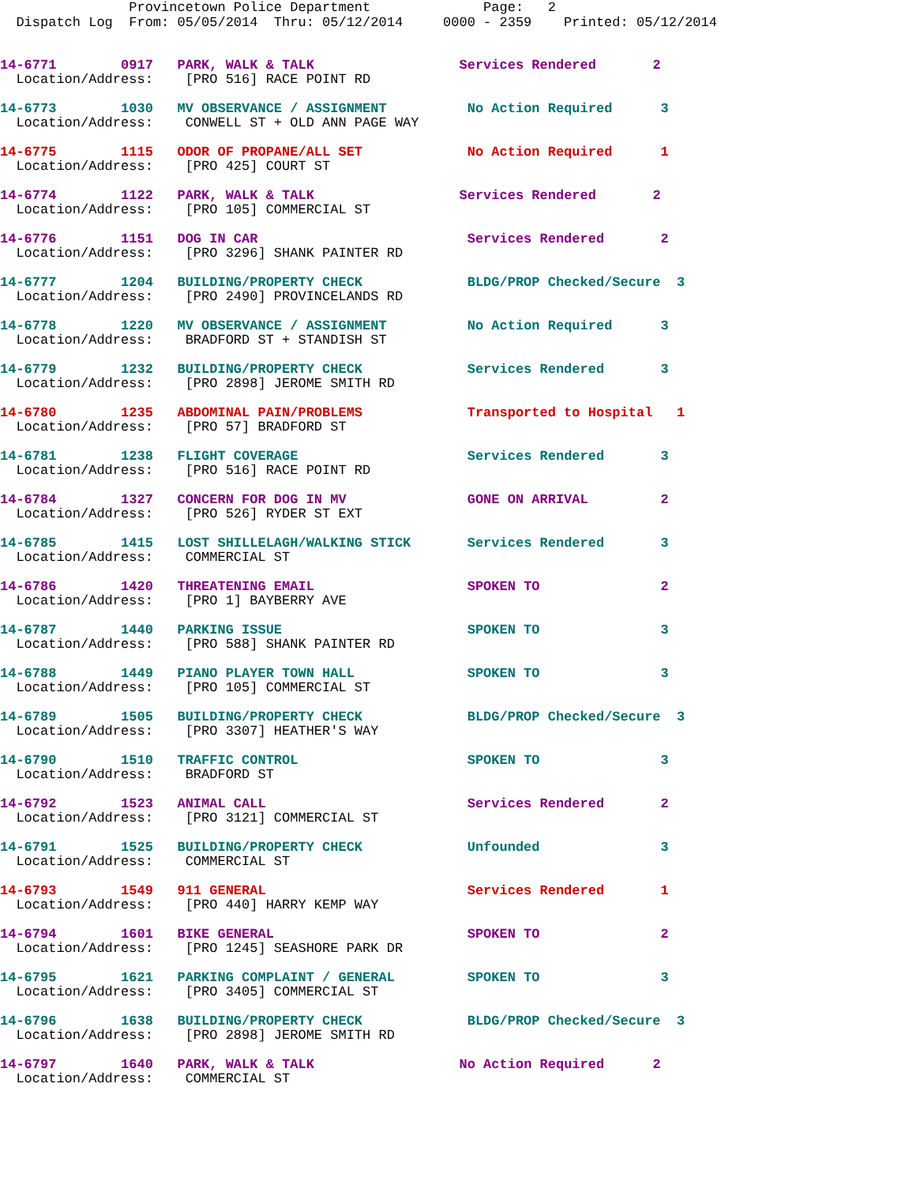Provincetown Police Department Page: 2
Dispatch Log From: 05/05/2014 Thru: 05/12/2014 0000 - 2359 Printed: 05/12/2014
14-6771 0917 PARK, WALK & TALK Services Rendered 2 Location/Address: [PRO 516] RACE POINT RD
14-6773 1030 MV OBSERVANCE / ASSIGNMENT No Action Required 3 Location/Address: CONWELL ST + OLD ANN PAGE WAY
14-6775 1115 ODOR OF PROPANE/ALL SET No Action Required 1 Location/Address: [PRO 425] COURT ST
14-6774 1122 PARK, WALK & TALK Services Rendered 2 Location/Address: [PRO 105] COMMERCIAL ST
14-6776 1151 DOG IN CAR Services Rendered 2 Location/Address: [PRO 3296] SHANK PAINTER RD
14-6777 1204 BUILDING/PROPERTY CHECK BLDG/PROP Checked/Secure 3 Location/Address: [PRO 2490] PROVINCELANDS RD
14-6778 1220 MV OBSERVANCE / ASSIGNMENT No Action Required 3 Location/Address: BRADFORD ST + STANDISH ST
14-6779 1232 BUILDING/PROPERTY CHECK Services Rendered 3 Location/Address: [PRO 2898] JEROME SMITH RD
14-6780 1235 ABDOMINAL PAIN/PROBLEMS Transported to Hospital 1 Location/Address: [PRO 57] BRADFORD ST
14-6781 1238 FLIGHT COVERAGE Services Rendered 3 Location/Address: [PRO 516] RACE POINT RD
14-6784 1327 CONCERN FOR DOG IN MV GONE ON ARRIVAL 2 Location/Address: [PRO 526] RYDER ST EXT
14-6785 1415 LOST SHILLELAGH/WALKING STICK Services Rendered 3 Location/Address: COMMERCIAL ST
14-6786 1420 THREATENING EMAIL SPOKEN TO 2 Location/Address: [PRO 1] BAYBERRY AVE
14-6787 1440 PARKING ISSUE SPOKEN TO 3 Location/Address: [PRO 588] SHANK PAINTER RD
14-6788 1449 PIANO PLAYER TOWN HALL SPOKEN TO 3 Location/Address: [PRO 105] COMMERCIAL ST
14-6789 1505 BUILDING/PROPERTY CHECK BLDG/PROP Checked/Secure 3 Location/Address: [PRO 3307] HEATHER'S WAY
14-6790 1510 TRAFFIC CONTROL SPOKEN TO 3 Location/Address: BRADFORD ST
14-6792 1523 ANIMAL CALL Services Rendered 2 Location/Address: [PRO 3121] COMMERCIAL ST
14-6791 1525 BUILDING/PROPERTY CHECK Unfounded 3 Location/Address: COMMERCIAL ST
14-6793 1549 911 GENERAL Services Rendered 1 Location/Address: [PRO 440] HARRY KEMP WAY
14-6794 1601 BIKE GENERAL SPOKEN TO 2 Location/Address: [PRO 1245] SEASHORE PARK DR
14-6795 1621 PARKING COMPLAINT / GENERAL SPOKEN TO 3 Location/Address: [PRO 3405] COMMERCIAL ST
14-6796 1638 BUILDING/PROPERTY CHECK BLDG/PROP Checked/Secure 3 Location/Address: [PRO 2898] JEROME SMITH RD
14-6797 1640 PARK, WALK & TALK No Action Required 2 Location/Address: COMMERCIAL ST